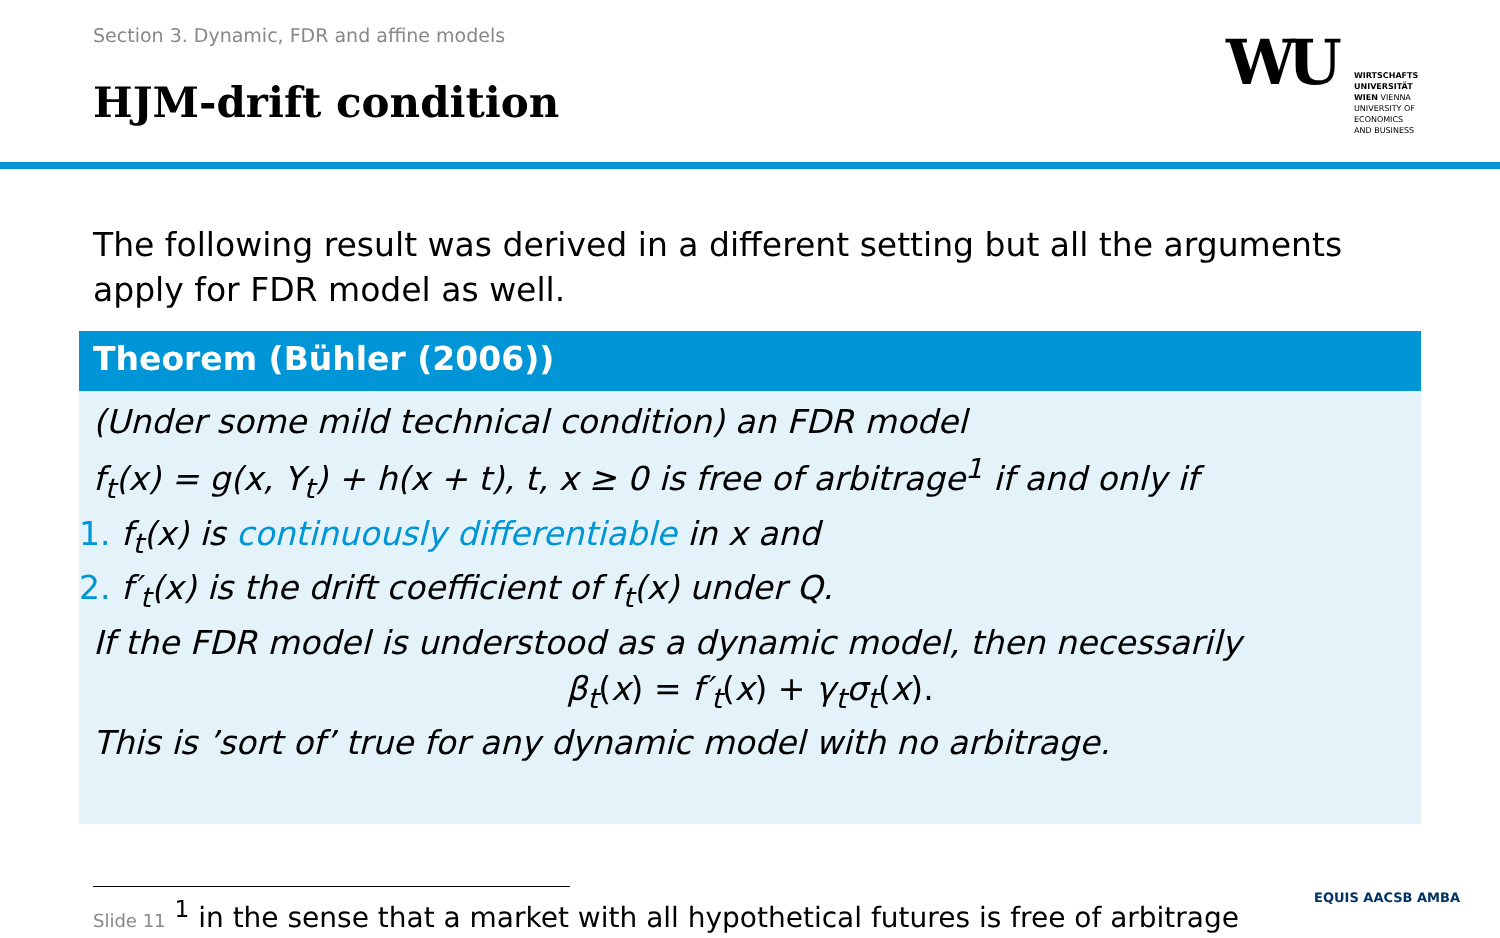Section 3. Dynamic, FDR and affine models
HJM-drift condition
WU
WIRTSCHAFTS
UNIVERSITÄT
WIEN VIENNA
UNIVERSITY OF
ECONOMICS
AND BUSINESS
The following result was derived in a different setting but all the arguments apply for FDR model as well.
Theorem (Bühler (2006))
(Under some mild technical condition) an FDR model
f<sub>t</sub>(x) = g(x, Y<sub>t</sub>) + h(x + t), t, x ≥ 0 is free of arbitrage<sup>1</sup> if and only if
1. f<sub>t</sub>(x) is continuously differentiable in x and
2. f′<sub>t</sub>(x) is the drift coefficient of f<sub>t</sub>(x) under Q.
If the FDR model is understood as a dynamic model, then necessarily
β<sub>t</sub>(x) = f′<sub>t</sub>(x) + γ<sub>t</sub>σ<sub>t</sub>(x).
This is ’sort of’ true for any dynamic model with no arbitrage.
Slide 11 <sup>1</sup> in the sense that a market with all hypothetical futures is free of arbitrage
EQUIS AACSB AMBA